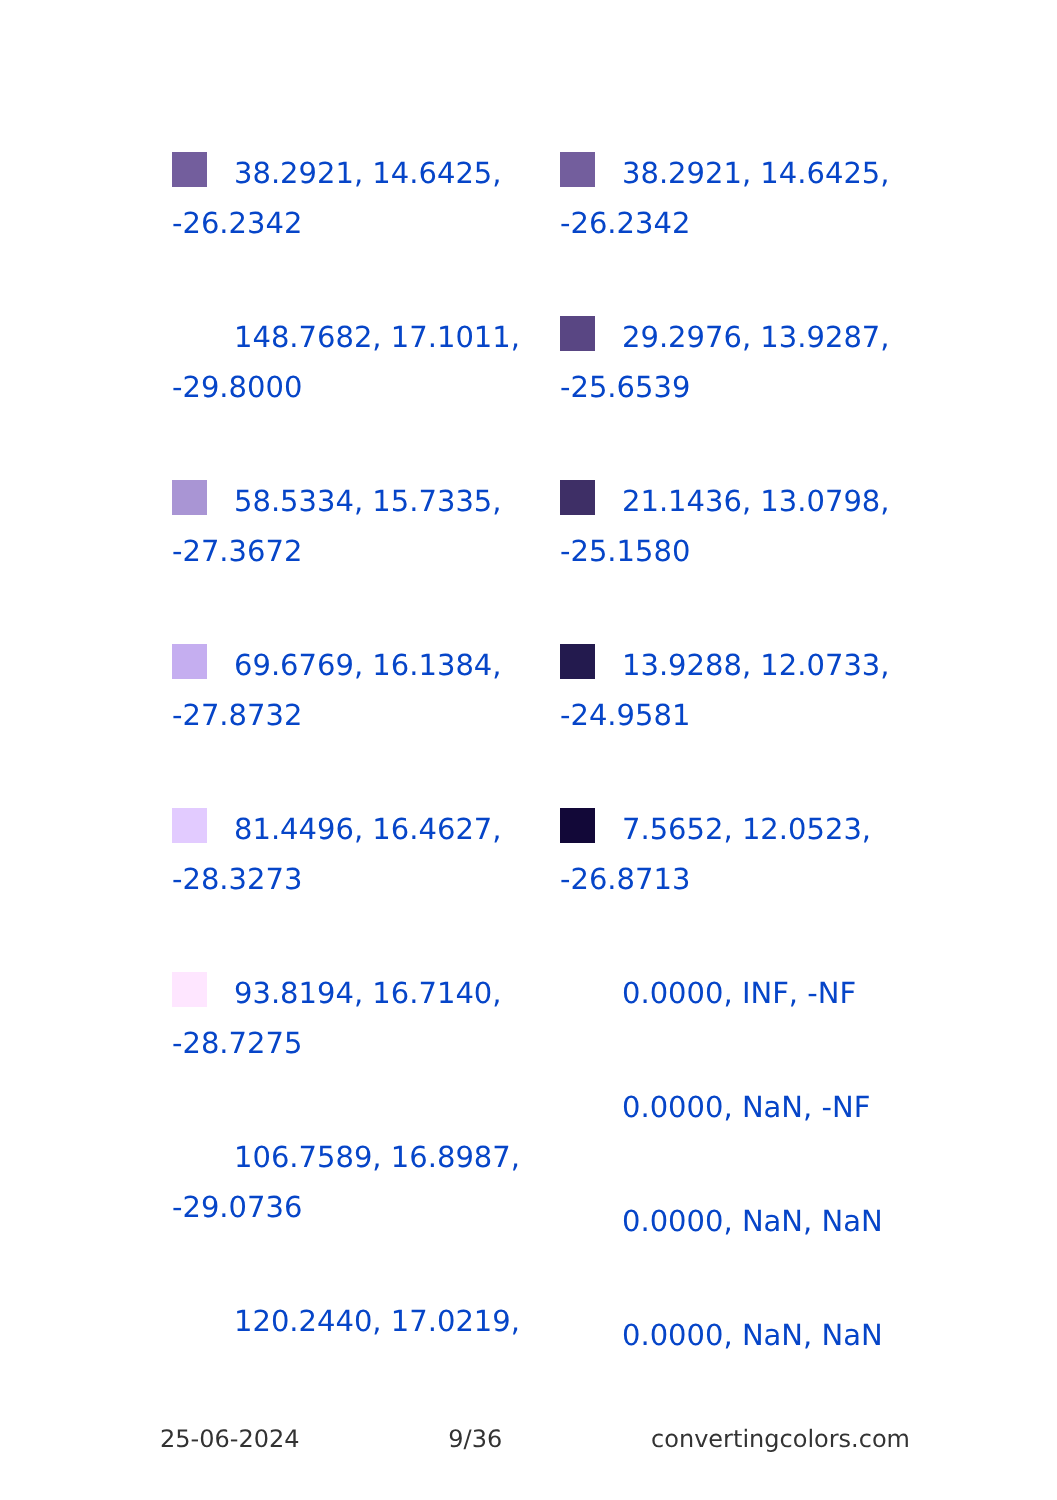38.2921, 14.6425, -26.2342
148.7682, 17.1011, -29.8000
58.5334, 15.7335, -27.3672
69.6769, 16.1384, -27.8732
81.4496, 16.4627, -28.3273
93.8194, 16.7140, -28.7275
106.7589, 16.8987, -29.0736
120.2440, 17.0219,
38.2921, 14.6425, -26.2342
29.2976, 13.9287, -25.6539
21.1436, 13.0798, -25.1580
13.9288, 12.0733, -24.9581
7.5652, 12.0523, -26.8713
0.0000, INF, -NF
0.0000, NaN, -NF
0.0000, NaN, NaN
0.0000, NaN, NaN
25-06-2024 9/36 convertingcolors.com